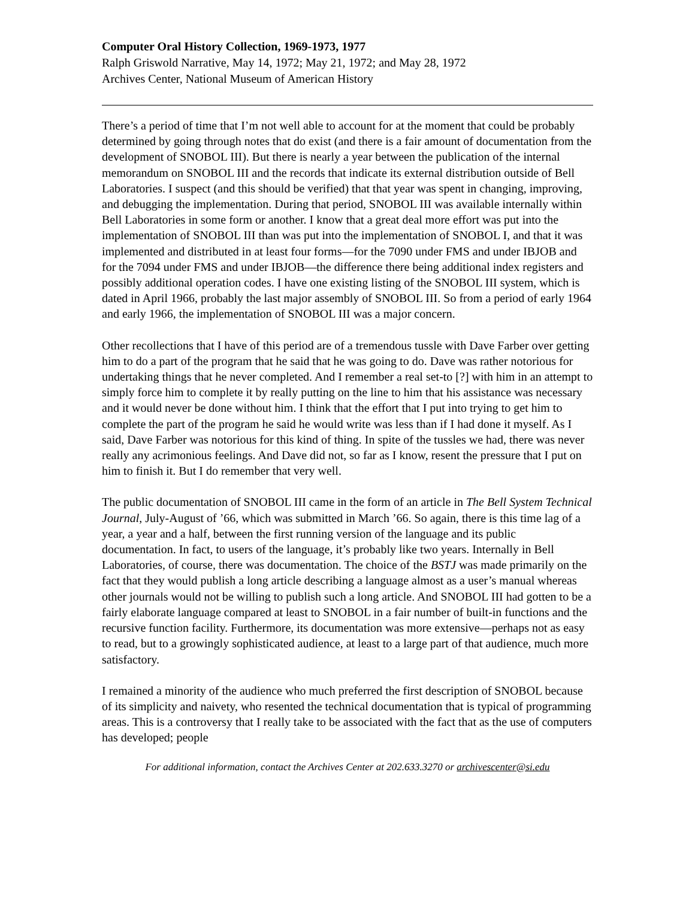Computer Oral History Collection, 1969-1973, 1977
Ralph Griswold Narrative, May 14, 1972; May 21, 1972; and May 28, 1972
Archives Center, National Museum of American History
There’s a period of time that I’m not well able to account for at the moment that could be probably determined by going through notes that do exist (and there is a fair amount of documentation from the development of SNOBOL III). But there is nearly a year between the publication of the internal memorandum on SNOBOL III and the records that indicate its external distribution outside of Bell Laboratories. I suspect (and this should be verified) that that year was spent in changing, improving, and debugging the implementation. During that period, SNOBOL III was available internally within Bell Laboratories in some form or another. I know that a great deal more effort was put into the implementation of SNOBOL III than was put into the implementation of SNOBOL I, and that it was implemented and distributed in at least four forms—for the 7090 under FMS and under IBJOB and for the 7094 under FMS and under IBJOB—the difference there being additional index registers and possibly additional operation codes. I have one existing listing of the SNOBOL III system, which is dated in April 1966, probably the last major assembly of SNOBOL III. So from a period of early 1964 and early 1966, the implementation of SNOBOL III was a major concern.
Other recollections that I have of this period are of a tremendous tussle with Dave Farber over getting him to do a part of the program that he said that he was going to do. Dave was rather notorious for undertaking things that he never completed. And I remember a real set-to [?] with him in an attempt to simply force him to complete it by really putting on the line to him that his assistance was necessary and it would never be done without him. I think that the effort that I put into trying to get him to complete the part of the program he said he would write was less than if I had done it myself. As I said, Dave Farber was notorious for this kind of thing. In spite of the tussles we had, there was never really any acrimonious feelings. And Dave did not, so far as I know, resent the pressure that I put on him to finish it. But I do remember that very well.
The public documentation of SNOBOL III came in the form of an article in The Bell System Technical Journal, July-August of ’66, which was submitted in March ’66. So again, there is this time lag of a year, a year and a half, between the first running version of the language and its public documentation. In fact, to users of the language, it’s probably like two years. Internally in Bell Laboratories, of course, there was documentation. The choice of the BSTJ was made primarily on the fact that they would publish a long article describing a language almost as a user’s manual whereas other journals would not be willing to publish such a long article. And SNOBOL III had gotten to be a fairly elaborate language compared at least to SNOBOL in a fair number of built-in functions and the recursive function facility. Furthermore, its documentation was more extensive—perhaps not as easy to read, but to a growingly sophisticated audience, at least to a large part of that audience, much more satisfactory.
I remained a minority of the audience who much preferred the first description of SNOBOL because of its simplicity and naivety, who resented the technical documentation that is typical of programming areas. This is a controversy that I really take to be associated with the fact that as the use of computers has developed; people
For additional information, contact the Archives Center at 202.633.3270 or archivescenter@si.edu